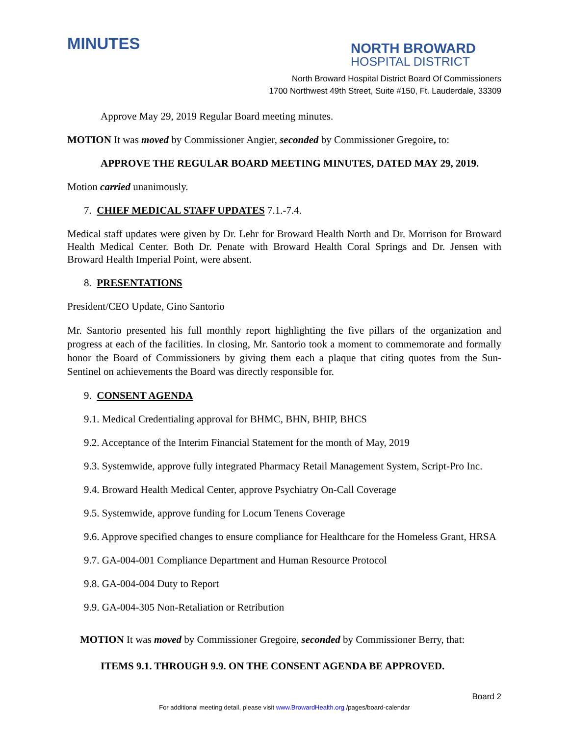MINUTES
NORTH BROWARD
HOSPITAL DISTRICT
North Broward Hospital District Board Of Commissioners
1700 Northwest 49th Street, Suite #150, Ft. Lauderdale, 33309
Approve May 29, 2019 Regular Board meeting minutes.
MOTION It was moved by Commissioner Angier, seconded by Commissioner Gregoire, to:
APPROVE THE REGULAR BOARD MEETING MINUTES, DATED MAY 29, 2019.
Motion carried unanimously.
7. CHIEF MEDICAL STAFF UPDATES 7.1.-7.4.
Medical staff updates were given by Dr. Lehr for Broward Health North and Dr. Morrison for Broward Health Medical Center. Both Dr. Penate with Broward Health Coral Springs and Dr. Jensen with Broward Health Imperial Point, were absent.
8. PRESENTATIONS
President/CEO Update, Gino Santorio
Mr. Santorio presented his full monthly report highlighting the five pillars of the organization and progress at each of the facilities. In closing, Mr. Santorio took a moment to commemorate and formally honor the Board of Commissioners by giving them each a plaque that citing quotes from the Sun-Sentinel on achievements the Board was directly responsible for.
9. CONSENT AGENDA
9.1. Medical Credentialing approval for BHMC, BHN, BHIP, BHCS
9.2. Acceptance of the Interim Financial Statement for the month of May, 2019
9.3. Systemwide, approve fully integrated Pharmacy Retail Management System, Script-Pro Inc.
9.4. Broward Health Medical Center, approve Psychiatry On-Call Coverage
9.5. Systemwide, approve funding for Locum Tenens Coverage
9.6. Approve specified changes to ensure compliance for Healthcare for the Homeless Grant, HRSA
9.7. GA-004-001 Compliance Department and Human Resource Protocol
9.8. GA-004-004 Duty to Report
9.9. GA-004-305 Non-Retaliation or Retribution
MOTION It was moved by Commissioner Gregoire, seconded by Commissioner Berry, that:
ITEMS 9.1. THROUGH 9.9. ON THE CONSENT AGENDA BE APPROVED.
Board 2
For additional meeting detail, please visit www.BrowardHealth.org /pages/board-calendar